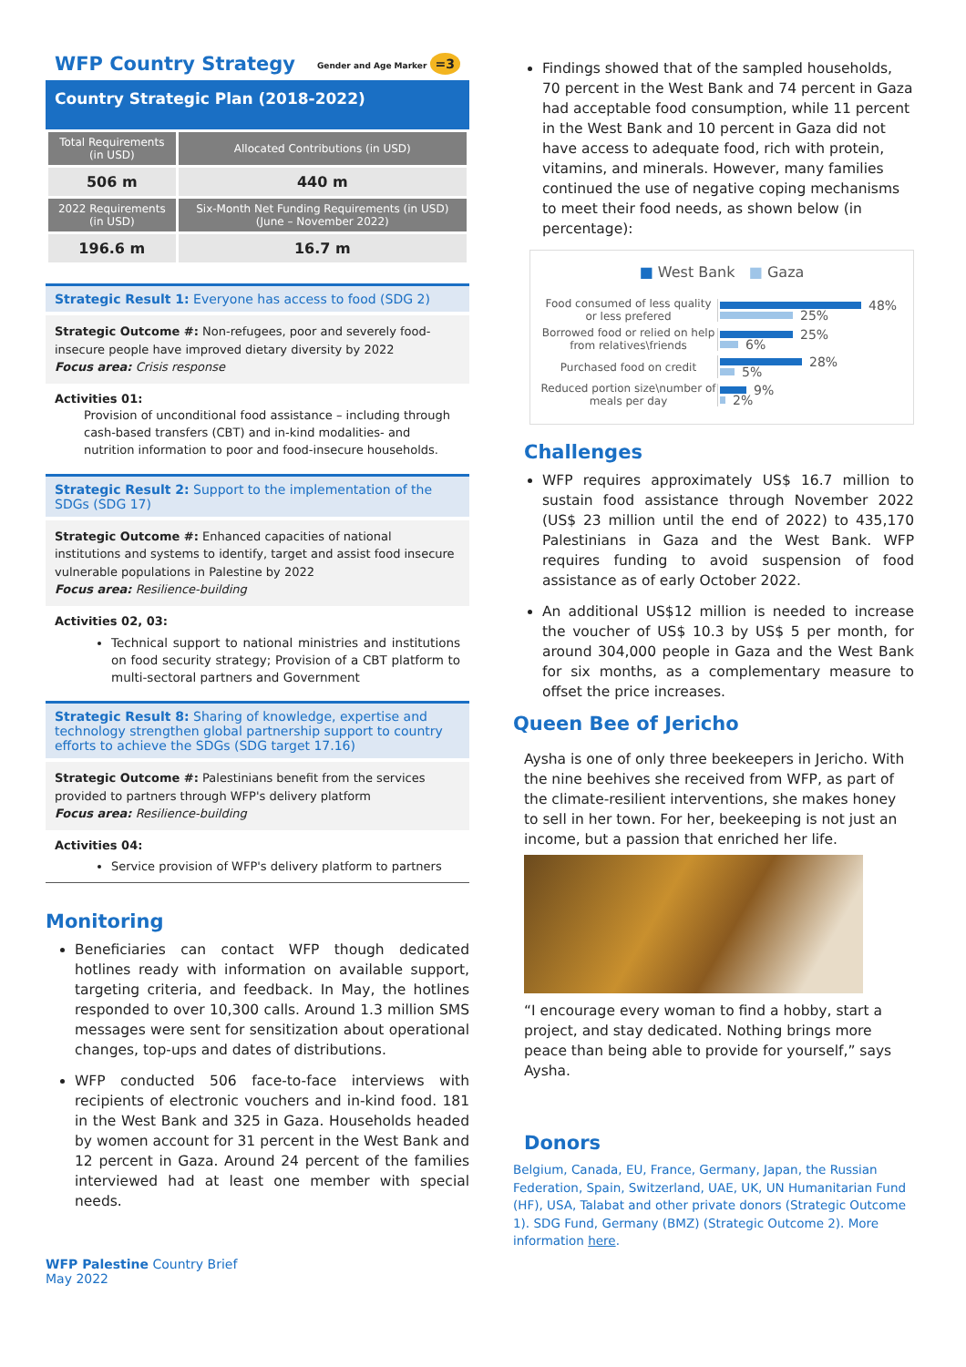WFP Country Strategy
Gender and Age Marker =3
Country Strategic Plan (2018-2022)
| Total Requirements (in USD) | Allocated Contributions (in USD) |
| --- | --- |
| 506 m | 440 m |
| 2022 Requirements (in USD) | Six-Month Net Funding Requirements (in USD) (June – November 2022) |
| 196.6 m | 16.7 m |
Strategic Result 1: Everyone has access to food (SDG 2)
Strategic Outcome #: Non-refugees, poor and severely food-insecure people have improved dietary diversity by 2022
Focus area: Crisis response
Activities 01:
Provision of unconditional food assistance – including through cash-based transfers (CBT) and in-kind modalities- and nutrition information to poor and food-insecure households.
Strategic Result 2: Support to the implementation of the SDGs (SDG 17)
Strategic Outcome #: Enhanced capacities of national institutions and systems to identify, target and assist food insecure vulnerable populations in Palestine by 2022
Focus area: Resilience-building
Activities 02, 03:
Technical support to national ministries and institutions on food security strategy; Provision of a CBT platform to multi-sectoral partners and Government
Strategic Result 8: Sharing of knowledge, expertise and technology strengthen global partnership support to country efforts to achieve the SDGs (SDG target 17.16)
Strategic Outcome #: Palestinians benefit from the services provided to partners through WFP's delivery platform
Focus area: Resilience-building
Activities 04:
Service provision of WFP's delivery platform to partners
Monitoring
Beneficiaries can contact WFP though dedicated hotlines ready with information on available support, targeting criteria, and feedback. In May, the hotlines responded to over 10,300 calls. Around 1.3 million SMS messages were sent for sensitization about operational changes, top-ups and dates of distributions.
WFP conducted 506 face-to-face interviews with recipients of electronic vouchers and in-kind food. 181 in the West Bank and 325 in Gaza. Households headed by women account for 31 percent in the West Bank and 12 percent in Gaza. Around 24 percent of the families interviewed had at least one member with special needs.
WFP Palestine Country Brief
May 2022
Findings showed that of the sampled households, 70 percent in the West Bank and 74 percent in Gaza had acceptable food consumption, while 11 percent in the West Bank and 10 percent in Gaza did not have access to adequate food, rich with protein, vitamins, and minerals. However, many families continued the use of negative coping mechanisms to meet their food needs, as shown below (in percentage):
■ West Bank ■ Gaza
Food consumed of less quality or less prefered
48%
25%
Borrowed food or relied on help from relatives\friends
25%
6%
Purchased food on credit
28%
5%
Reduced portion size\number of meals per day
9%
2%
Challenges
WFP requires approximately US$ 16.7 million to sustain food assistance through November 2022 (US$ 23 million until the end of 2022) to 435,170 Palestinians in Gaza and the West Bank. WFP requires funding to avoid suspension of food assistance as of early October 2022.
An additional US$12 million is needed to increase the voucher of US$ 10.3 by US$ 5 per month, for around 304,000 people in Gaza and the West Bank for six months, as a complementary measure to offset the price increases.
Queen Bee of Jericho
Aysha is one of only three beekeepers in Jericho. With the nine beehives she received from WFP, as part of the climate-resilient interventions, she makes honey to sell in her town. For her, beekeeping is not just an income, but a passion that enriched her life.
“I encourage every woman to find a hobby, start a project, and stay dedicated. Nothing brings more peace than being able to provide for yourself,” says Aysha.
Donors
Belgium, Canada, EU, France, Germany, Japan, the Russian Federation, Spain, Switzerland, UAE, UK, UN Humanitarian Fund (HF), USA, Talabat and other private donors (Strategic Outcome 1). SDG Fund, Germany (BMZ) (Strategic Outcome 2). More information here.